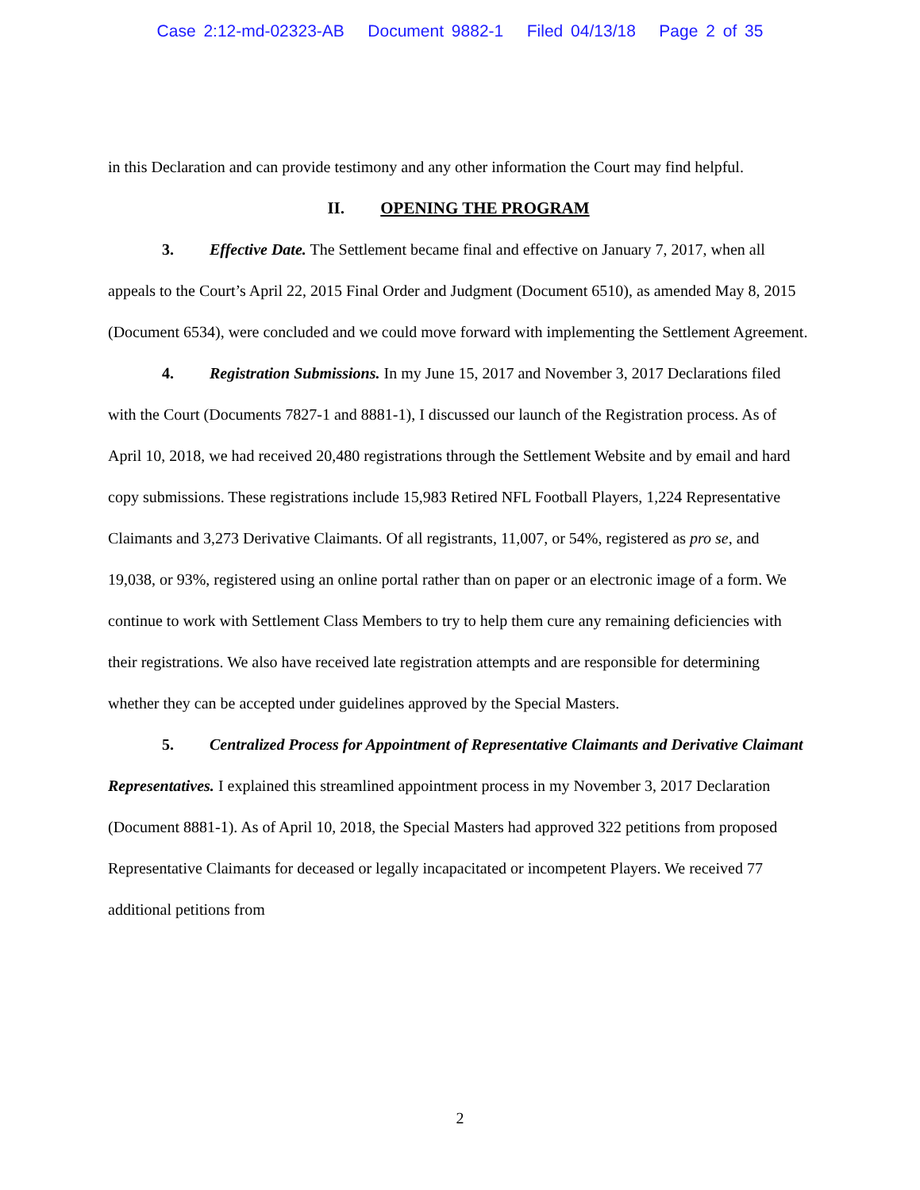Case 2:12-md-02323-AB Document 9882-1 Filed 04/13/18 Page 2 of 35
in this Declaration and can provide testimony and any other information the Court may find helpful.
II. OPENING THE PROGRAM
3. Effective Date. The Settlement became final and effective on January 7, 2017, when all appeals to the Court’s April 22, 2015 Final Order and Judgment (Document 6510), as amended May 8, 2015 (Document 6534), were concluded and we could move forward with implementing the Settlement Agreement.
4. Registration Submissions. In my June 15, 2017 and November 3, 2017 Declarations filed with the Court (Documents 7827-1 and 8881-1), I discussed our launch of the Registration process. As of April 10, 2018, we had received 20,480 registrations through the Settlement Website and by email and hard copy submissions. These registrations include 15,983 Retired NFL Football Players, 1,224 Representative Claimants and 3,273 Derivative Claimants. Of all registrants, 11,007, or 54%, registered as pro se, and 19,038, or 93%, registered using an online portal rather than on paper or an electronic image of a form. We continue to work with Settlement Class Members to try to help them cure any remaining deficiencies with their registrations. We also have received late registration attempts and are responsible for determining whether they can be accepted under guidelines approved by the Special Masters.
5. Centralized Process for Appointment of Representative Claimants and Derivative Claimant Representatives. I explained this streamlined appointment process in my November 3, 2017 Declaration (Document 8881-1). As of April 10, 2018, the Special Masters had approved 322 petitions from proposed Representative Claimants for deceased or legally incapacitated or incompetent Players. We received 77 additional petitions from
2